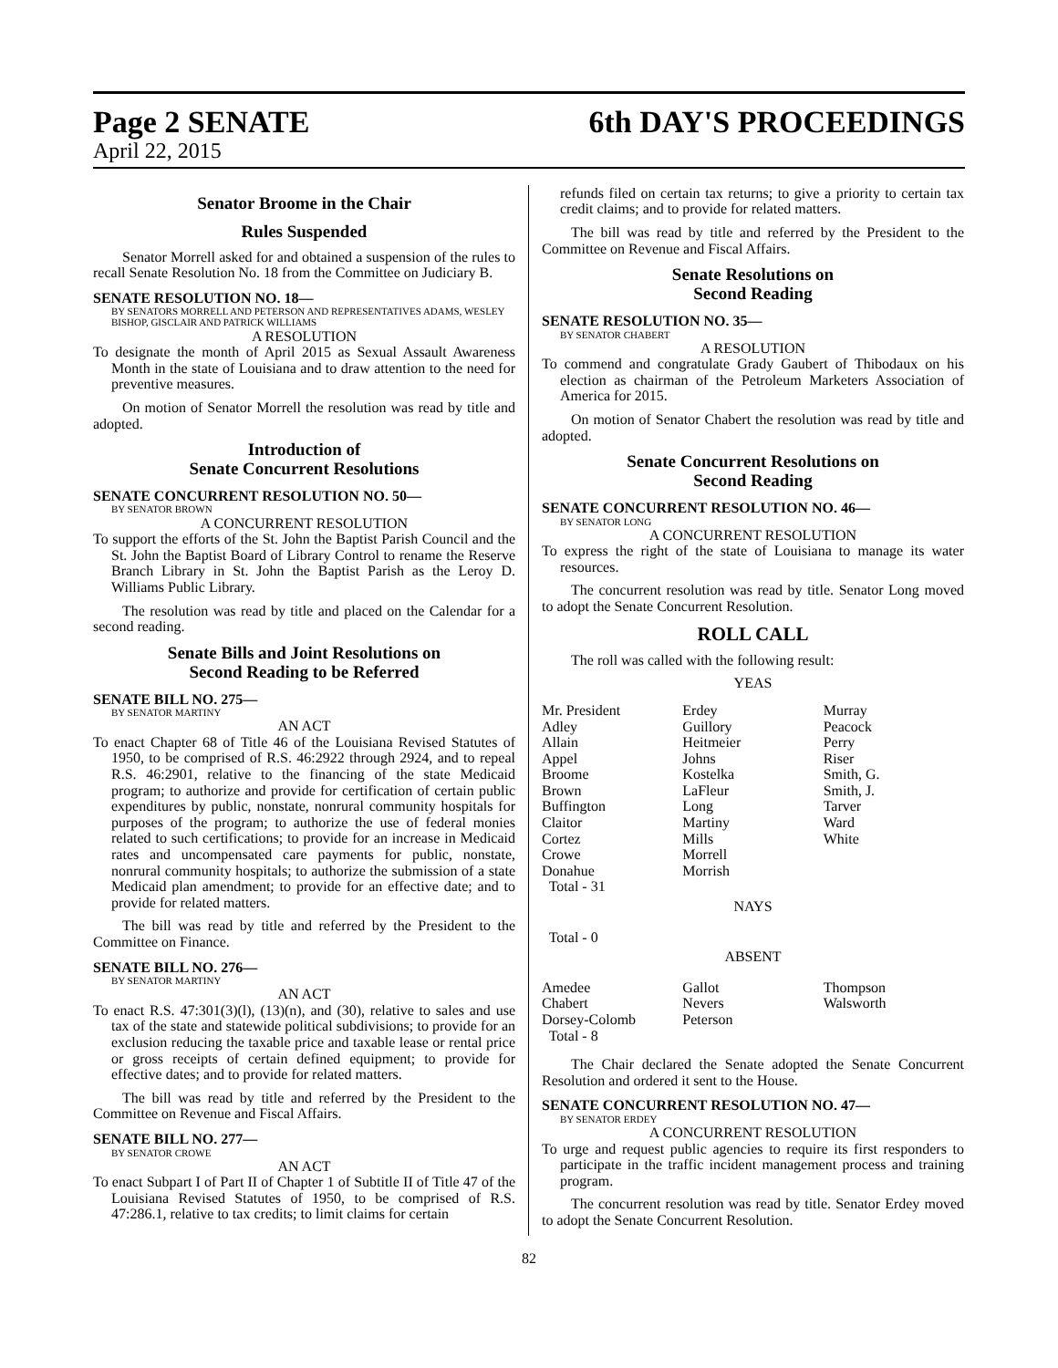Page 2 SENATE 6th DAY'S PROCEEDINGS
April 22, 2015
Senator Broome in the Chair
Rules Suspended
Senator Morrell asked for and obtained a suspension of the rules to recall Senate Resolution No. 18 from the Committee on Judiciary B.
SENATE RESOLUTION NO. 18—
BY SENATORS MORRELL AND PETERSON AND REPRESENTATIVES ADAMS, WESLEY BISHOP, GISCLAIR AND PATRICK WILLIAMS
A RESOLUTION
To designate the month of April 2015 as Sexual Assault Awareness Month in the state of Louisiana and to draw attention to the need for preventive measures.
On motion of Senator Morrell the resolution was read by title and adopted.
Introduction of
Senate Concurrent Resolutions
SENATE CONCURRENT RESOLUTION NO. 50—
BY SENATOR BROWN
A CONCURRENT RESOLUTION
To support the efforts of the St. John the Baptist Parish Council and the St. John the Baptist Board of Library Control to rename the Reserve Branch Library in St. John the Baptist Parish as the Leroy D. Williams Public Library.
The resolution was read by title and placed on the Calendar for a second reading.
Senate Bills and Joint Resolutions on
Second Reading to be Referred
SENATE BILL NO. 275—
BY SENATOR MARTINY
AN ACT
To enact Chapter 68 of Title 46 of the Louisiana Revised Statutes of 1950, to be comprised of R.S. 46:2922 through 2924, and to repeal R.S. 46:2901, relative to the financing of the state Medicaid program; to authorize and provide for certification of certain public expenditures by public, nonstate, nonrural community hospitals for purposes of the program; to authorize the use of federal monies related to such certifications; to provide for an increase in Medicaid rates and uncompensated care payments for public, nonstate, nonrural community hospitals; to authorize the submission of a state Medicaid plan amendment; to provide for an effective date; and to provide for related matters.
The bill was read by title and referred by the President to the Committee on Finance.
SENATE BILL NO. 276—
BY SENATOR MARTINY
AN ACT
To enact R.S. 47:301(3)(l), (13)(n), and (30), relative to sales and use tax of the state and statewide political subdivisions; to provide for an exclusion reducing the taxable price and taxable lease or rental price or gross receipts of certain defined equipment; to provide for effective dates; and to provide for related matters.
The bill was read by title and referred by the President to the Committee on Revenue and Fiscal Affairs.
SENATE BILL NO. 277—
BY SENATOR CROWE
AN ACT
To enact Subpart I of Part II of Chapter 1 of Subtitle II of Title 47 of the Louisiana Revised Statutes of 1950, to be comprised of R.S. 47:286.1, relative to tax credits; to limit claims for certain
refunds filed on certain tax returns; to give a priority to certain tax credit claims; and to provide for related matters.
The bill was read by title and referred by the President to the Committee on Revenue and Fiscal Affairs.
Senate Resolutions on
Second Reading
SENATE RESOLUTION NO. 35—
BY SENATOR CHABERT
A RESOLUTION
To commend and congratulate Grady Gaubert of Thibodaux on his election as chairman of the Petroleum Marketers Association of America for 2015.
On motion of Senator Chabert the resolution was read by title and adopted.
Senate Concurrent Resolutions on
Second Reading
SENATE CONCURRENT RESOLUTION NO. 46—
BY SENATOR LONG
A CONCURRENT RESOLUTION
To express the right of the state of Louisiana to manage its water resources.
The concurrent resolution was read by title. Senator Long moved to adopt the Senate Concurrent Resolution.
ROLL CALL
The roll was called with the following result:
YEAS
| Mr. President | Erdey | Murray |
| Adley | Guillory | Peacock |
| Allain | Heitmeier | Perry |
| Appel | Johns | Riser |
| Broome | Kostelka | Smith, G. |
| Brown | LaFleur | Smith, J. |
| Buffington | Long | Tarver |
| Claitor | Martiny | Ward |
| Cortez | Mills | White |
| Crowe | Morrell | |
| Donahue | Morrish | |
| Total - 31 | | |
NAYS
Total - 0
ABSENT
| Amedee | Gallot | Thompson |
| Chabert | Nevers | Walsworth |
| Dorsey-Colomb | Peterson | |
| Total - 8 | | |
The Chair declared the Senate adopted the Senate Concurrent Resolution and ordered it sent to the House.
SENATE CONCURRENT RESOLUTION NO. 47—
BY SENATOR ERDEY
A CONCURRENT RESOLUTION
To urge and request public agencies to require its first responders to participate in the traffic incident management process and training program.
The concurrent resolution was read by title. Senator Erdey moved to adopt the Senate Concurrent Resolution.
82